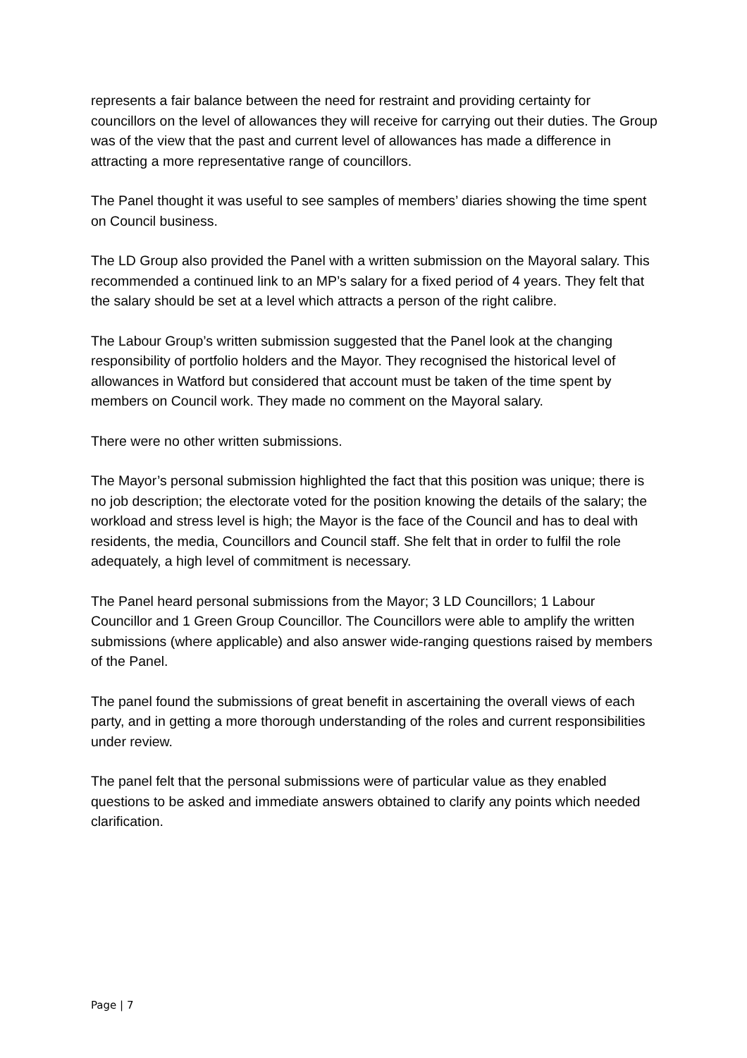represents a fair balance between the need for restraint and providing certainty for councillors on the level of allowances they will receive for carrying out their duties. The Group was of the view that the past and current level of allowances has made a difference in attracting a more representative range of councillors.
The Panel thought it was useful to see samples of members’ diaries showing the time spent on Council business.
The LD Group also provided the Panel with a written submission on the Mayoral salary. This recommended a continued link to an MP’s salary for a fixed period of 4 years. They felt that the salary should be set at a level which attracts a person of the right calibre.
The Labour Group’s written submission suggested that the Panel look at the changing responsibility of portfolio holders and the Mayor. They recognised the historical level of allowances in Watford but considered that account must be taken of the time spent by members on Council work. They made no comment on the Mayoral salary.
There were no other written submissions.
The Mayor’s personal submission highlighted the fact that this position was unique; there is no job description; the electorate voted for the position knowing the details of the salary; the workload and stress level is high; the Mayor is the face of the Council and has to deal with residents, the media, Councillors and Council staff. She felt that in order to fulfil the role adequately, a high level of commitment is necessary.
The Panel heard personal submissions from the Mayor; 3 LD Councillors; 1 Labour Councillor and 1 Green Group Councillor. The Councillors were able to amplify the written submissions (where applicable) and also answer wide-ranging questions raised by members of the Panel.
The panel found the submissions of great benefit in ascertaining the overall views of each party, and in getting a more thorough understanding of the roles and current responsibilities under review.
The panel felt that the personal submissions were of particular value as they enabled questions to be asked and immediate answers obtained to clarify any points which needed clarification.
Page | 7